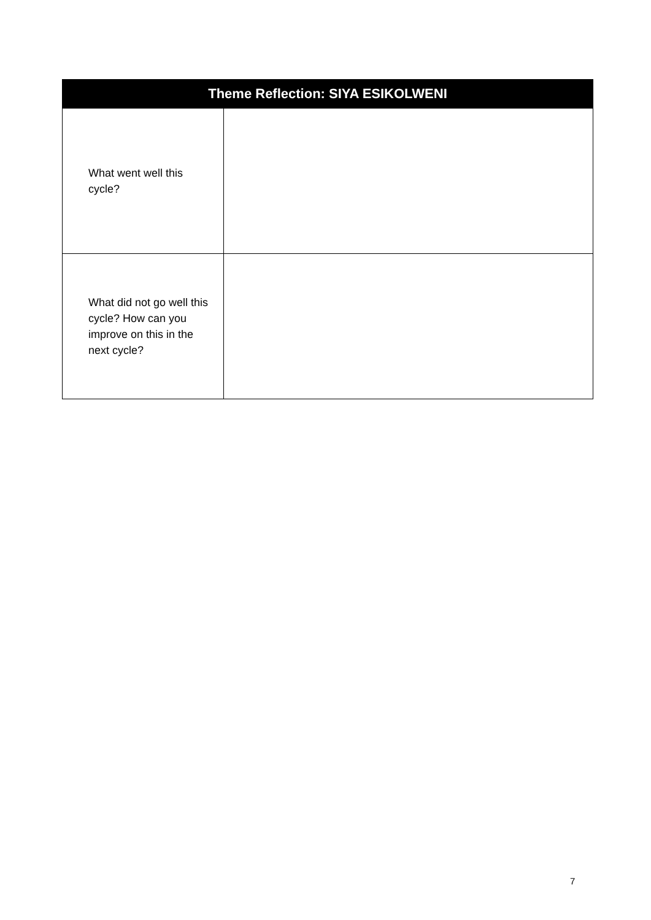| Theme Reflection: SIYA ESIKOLWENI | |
| --- | --- |
| What went well this cycle? | |
| What did not go well this cycle? How can you improve on this in the next cycle? | |
7